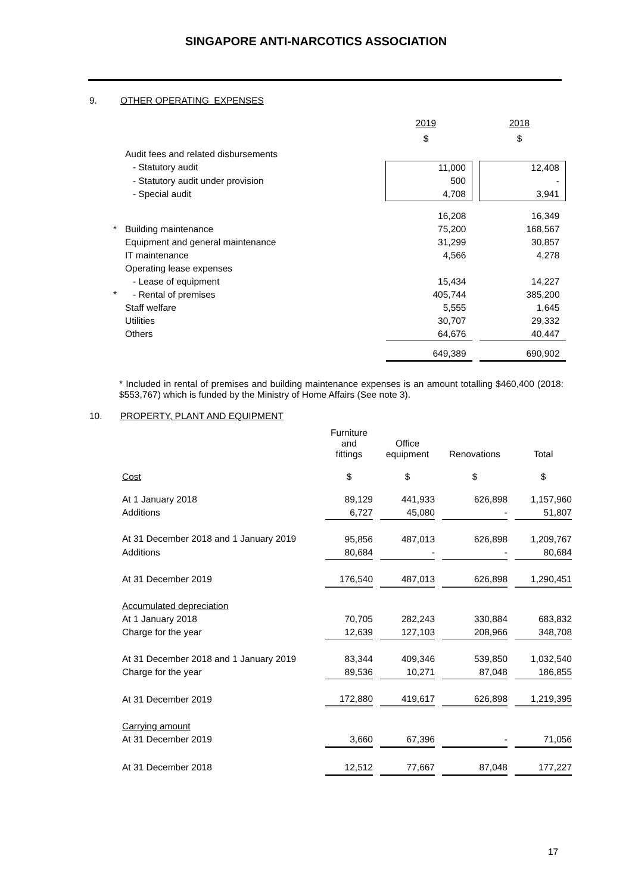SINGAPORE ANTI-NARCOTICS ASSOCIATION
9. OTHER OPERATING EXPENSES
| | | 2019 | | 2018 |
| | | $ | | $ |
| | Audit fees and related disbursements | | | |
| | - Statutory audit | 11,000 | | 12,408 |
| | - Statutory audit under provision | 500 | | - |
| | - Special audit | 4,708 | | 3,941 |
| | | 16,208 | | 16,349 |
| * | Building maintenance | 75,200 | | 168,567 |
| | Equipment and general maintenance | 31,299 | | 30,857 |
| | IT maintenance | 4,566 | | 4,278 |
| | Operating lease expenses | | | |
| | - Lease of equipment | 15,434 | | 14,227 |
| * | - Rental of premises | 405,744 | | 385,200 |
| | Staff welfare | 5,555 | | 1,645 |
| | Utilities | 30,707 | | 29,332 |
| | Others | 64,676 | | 40,447 |
| | | 649,389 | | 690,902 |
* Included in rental of premises and building maintenance expenses is an amount totalling $460,400 (2018: $553,767) which is funded by the Ministry of Home Affairs (See note 3).
10. PROPERTY, PLANT AND EQUIPMENT
| | Furniture and fittings | | Office equipment | | Renovations | | Total |
| Cost | $ | | $ | | $ | | $ |
| At 1 January 2018 | 89,129 | | 441,933 | | 626,898 | | 1,157,960 |
| Additions | 6,727 | | 45,080 | | - | | 51,807 |
| At 31 December 2018 and 1 January 2019 | 95,856 | | 487,013 | | 626,898 | | 1,209,767 |
| Additions | 80,684 | | - | | - | | 80,684 |
| At 31 December 2019 | 176,540 | | 487,013 | | 626,898 | | 1,290,451 |
| Accumulated depreciation | | | | | | | |
| At 1 January 2018 | 70,705 | | 282,243 | | 330,884 | | 683,832 |
| Charge for the year | 12,639 | | 127,103 | | 208,966 | | 348,708 |
| At 31 December 2018 and 1 January 2019 | 83,344 | | 409,346 | | 539,850 | | 1,032,540 |
| Charge for the year | 89,536 | | 10,271 | | 87,048 | | 186,855 |
| At 31 December 2019 | 172,880 | | 419,617 | | 626,898 | | 1,219,395 |
| Carrying amount | | | | | | | |
| At 31 December 2019 | 3,660 | | 67,396 | | - | | 71,056 |
| At 31 December 2018 | 12,512 | | 77,667 | | 87,048 | | 177,227 |
17